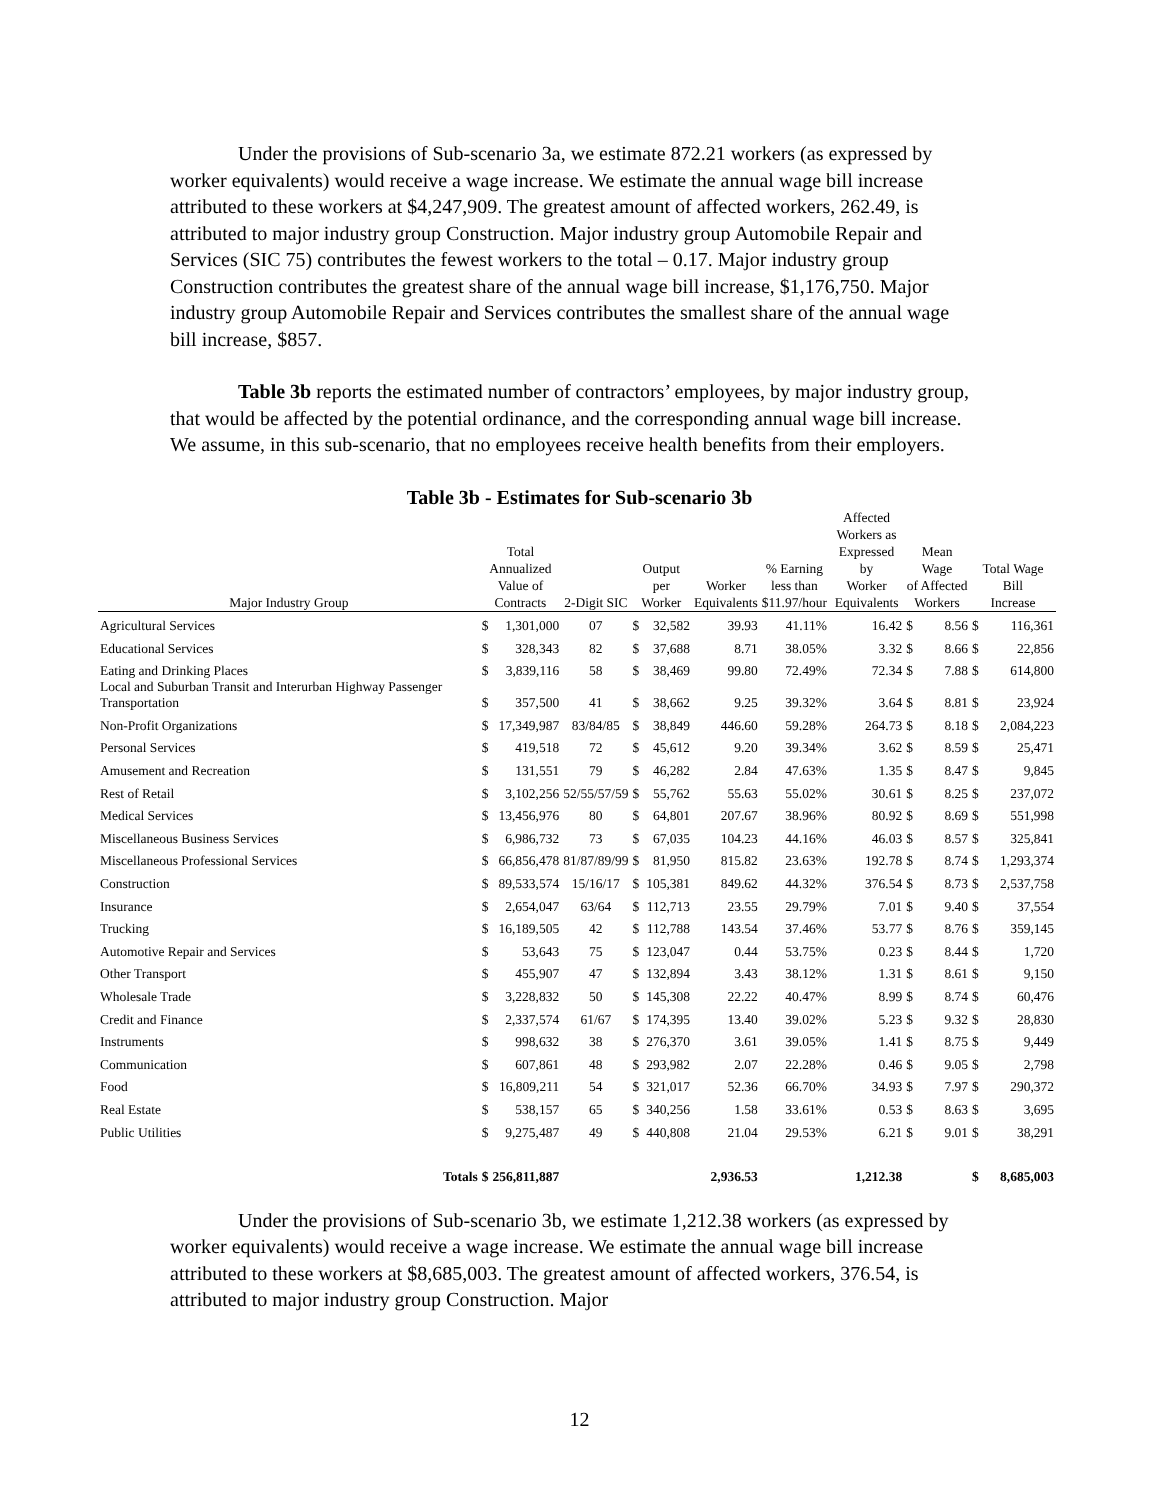Under the provisions of Sub-scenario 3a, we estimate 872.21 workers (as expressed by worker equivalents) would receive a wage increase. We estimate the annual wage bill increase attributed to these workers at $4,247,909. The greatest amount of affected workers, 262.49, is attributed to major industry group Construction. Major industry group Automobile Repair and Services (SIC 75) contributes the fewest workers to the total – 0.17. Major industry group Construction contributes the greatest share of the annual wage bill increase, $1,176,750. Major industry group Automobile Repair and Services contributes the smallest share of the annual wage bill increase, $857.
Table 3b reports the estimated number of contractors’ employees, by major industry group, that would be affected by the potential ordinance, and the corresponding annual wage bill increase. We assume, in this sub-scenario, that no employees receive health benefits from their employers.
Table 3b - Estimates for Sub-scenario 3b
| Major Industry Group | Total Annualized Value of Contracts | | 2-Digit SIC | Output per Worker | | Worker Equivalents | % Earning less than $11.97/hour | Affected Workers as Expressed by Worker Equivalents | Mean Wage of Affected Workers | | Total Wage Bill Increase | |
| --- | --- | --- | --- | --- | --- | --- | --- | --- | --- | --- | --- | --- |
| Agricultural Services | $ | 1,301,000 | 07 | $ | 32,582 | 39.93 | 41.11% | 16.42 | $ | 8.56 | $ | 116,361 |
| Educational Services | $ | 328,343 | 82 | $ | 37,688 | 8.71 | 38.05% | 3.32 | $ | 8.66 | $ | 22,856 |
| Eating and Drinking Places | $ | 3,839,116 | 58 | $ | 38,469 | 99.80 | 72.49% | 72.34 | $ | 7.88 | $ | 614,800 |
| Local and Suburban Transit and Interurban Highway Passenger Transportation | $ | 357,500 | 41 | $ | 38,662 | 9.25 | 39.32% | 3.64 | $ | 8.81 | $ | 23,924 |
| Non-Profit Organizations | $ | 17,349,987 | 83/84/85 | $ | 38,849 | 446.60 | 59.28% | 264.73 | $ | 8.18 | $ | 2,084,223 |
| Personal Services | $ | 419,518 | 72 | $ | 45,612 | 9.20 | 39.34% | 3.62 | $ | 8.59 | $ | 25,471 |
| Amusement and Recreation | $ | 131,551 | 79 | $ | 46,282 | 2.84 | 47.63% | 1.35 | $ | 8.47 | $ | 9,845 |
| Rest of Retail | $ | 3,102,256 | 52/55/57/59 | $ | 55,762 | 55.63 | 55.02% | 30.61 | $ | 8.25 | $ | 237,072 |
| Medical Services | $ | 13,456,976 | 80 | $ | 64,801 | 207.67 | 38.96% | 80.92 | $ | 8.69 | $ | 551,998 |
| Miscellaneous Business Services | $ | 6,986,732 | 73 | $ | 67,035 | 104.23 | 44.16% | 46.03 | $ | 8.57 | $ | 325,841 |
| Miscellaneous Professional Services | $ | 66,856,478 | 81/87/89/99 | $ | 81,950 | 815.82 | 23.63% | 192.78 | $ | 8.74 | $ | 1,293,374 |
| Construction | $ | 89,533,574 | 15/16/17 | $ | 105,381 | 849.62 | 44.32% | 376.54 | $ | 8.73 | $ | 2,537,758 |
| Insurance | $ | 2,654,047 | 63/64 | $ | 112,713 | 23.55 | 29.79% | 7.01 | $ | 9.40 | $ | 37,554 |
| Trucking | $ | 16,189,505 | 42 | $ | 112,788 | 143.54 | 37.46% | 53.77 | $ | 8.76 | $ | 359,145 |
| Automotive Repair and Services | $ | 53,643 | 75 | $ | 123,047 | 0.44 | 53.75% | 0.23 | $ | 8.44 | $ | 1,720 |
| Other Transport | $ | 455,907 | 47 | $ | 132,894 | 3.43 | 38.12% | 1.31 | $ | 8.61 | $ | 9,150 |
| Wholesale Trade | $ | 3,228,832 | 50 | $ | 145,308 | 22.22 | 40.47% | 8.99 | $ | 8.74 | $ | 60,476 |
| Credit and Finance | $ | 2,337,574 | 61/67 | $ | 174,395 | 13.40 | 39.02% | 5.23 | $ | 9.32 | $ | 28,830 |
| Instruments | $ | 998,632 | 38 | $ | 276,370 | 3.61 | 39.05% | 1.41 | $ | 8.75 | $ | 9,449 |
| Communication | $ | 607,861 | 48 | $ | 293,982 | 2.07 | 22.28% | 0.46 | $ | 9.05 | $ | 2,798 |
| Food | $ | 16,809,211 | 54 | $ | 321,017 | 52.36 | 66.70% | 34.93 | $ | 7.97 | $ | 290,372 |
| Real Estate | $ | 538,157 | 65 | $ | 340,256 | 1.58 | 33.61% | 0.53 | $ | 8.63 | $ | 3,695 |
| Public Utilities | $ | 9,275,487 | 49 | $ | 440,808 | 21.04 | 29.53% | 6.21 | $ | 9.01 | $ | 38,291 |
| Totals | $ | 256,811,887 | | | | 2,936.53 | | 1,212.38 | | | $ | 8,685,003 |
Under the provisions of Sub-scenario 3b, we estimate 1,212.38 workers (as expressed by worker equivalents) would receive a wage increase. We estimate the annual wage bill increase attributed to these workers at $8,685,003. The greatest amount of affected workers, 376.54, is attributed to major industry group Construction. Major
12